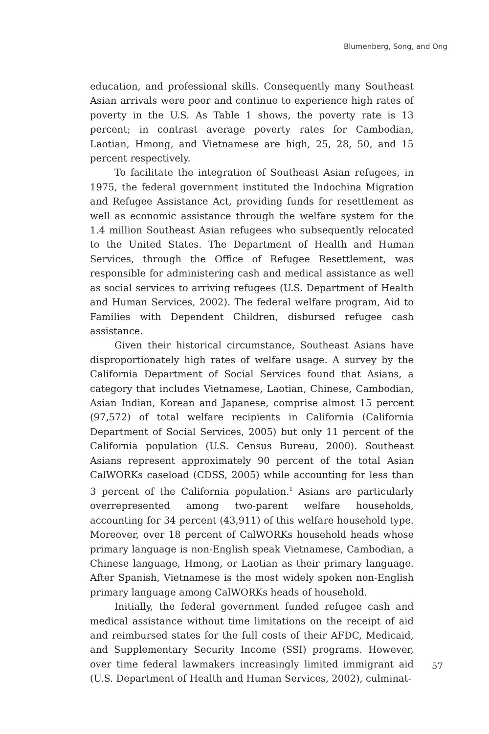Blumenberg, Song, and Ong
education, and professional skills. Consequently many Southeast Asian arrivals were poor and continue to experience high rates of poverty in the U.S. As Table 1 shows, the poverty rate is 13 percent; in contrast average poverty rates for Cambodian, Laotian, Hmong, and Vietnamese are high, 25, 28, 50, and 15 percent respectively.
To facilitate the integration of Southeast Asian refugees, in 1975, the federal government instituted the Indochina Migration and Refugee Assistance Act, providing funds for resettlement as well as economic assistance through the welfare system for the 1.4 million Southeast Asian refugees who subsequently relocated to the United States. The Department of Health and Human Services, through the Office of Refugee Resettlement, was responsible for administering cash and medical assistance as well as social services to arriving refugees (U.S. Department of Health and Human Services, 2002). The federal welfare program, Aid to Families with Dependent Children, disbursed refugee cash assistance.
Given their historical circumstance, Southeast Asians have disproportionately high rates of welfare usage. A survey by the California Department of Social Services found that Asians, a category that includes Vietnamese, Laotian, Chinese, Cambodian, Asian Indian, Korean and Japanese, comprise almost 15 percent (97,572) of total welfare recipients in California (California Department of Social Services, 2005) but only 11 percent of the California population (U.S. Census Bureau, 2000). Southeast Asians represent approximately 90 percent of the total Asian CalWORKs caseload (CDSS, 2005) while accounting for less than 3 percent of the California population.<sup>1</sup> Asians are particularly overrepresented among two-parent welfare households, accounting for 34 percent (43,911) of this welfare household type. Moreover, over 18 percent of CalWORKs household heads whose primary language is non-English speak Vietnamese, Cambodian, a Chinese language, Hmong, or Laotian as their primary language. After Spanish, Vietnamese is the most widely spoken non-English primary language among CalWORKs heads of household.
Initially, the federal government funded refugee cash and medical assistance without time limitations on the receipt of aid and reimbursed states for the full costs of their AFDC, Medicaid, and Supplementary Security Income (SSI) programs. However, over time federal lawmakers increasingly limited immigrant aid (U.S. Department of Health and Human Services, 2002), culminat-
57